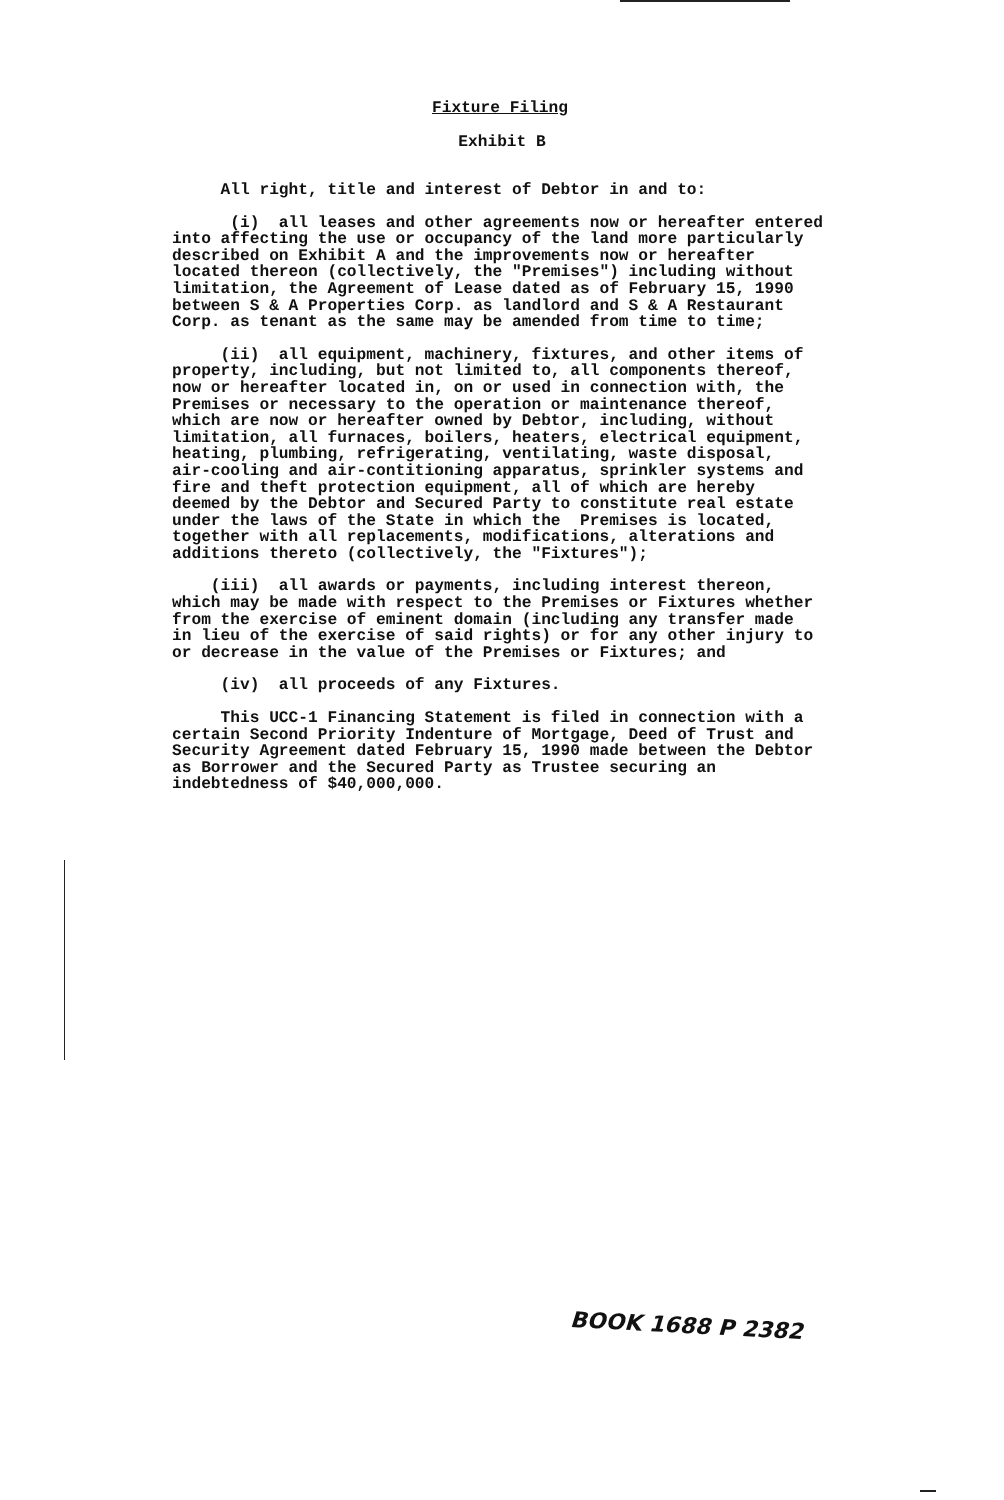Fixture Filing
Exhibit B
All right, title and interest of Debtor in and to:
(i) all leases and other agreements now or hereafter entered into affecting the use or occupancy of the land more particularly described on Exhibit A and the improvements now or hereafter located thereon (collectively, the "Premises") including without limitation, the Agreement of Lease dated as of February 15, 1990 between S & A Properties Corp. as landlord and S & A Restaurant Corp. as tenant as the same may be amended from time to time;
(ii) all equipment, machinery, fixtures, and other items of property, including, but not limited to, all components thereof, now or hereafter located in, on or used in connection with, the Premises or necessary to the operation or maintenance thereof, which are now or hereafter owned by Debtor, including, without limitation, all furnaces, boilers, heaters, electrical equipment, heating, plumbing, refrigerating, ventilating, waste disposal, air-cooling and air-contitioning apparatus, sprinkler systems and fire and theft protection equipment, all of which are hereby deemed by the Debtor and Secured Party to constitute real estate under the laws of the State in which the Premises is located, together with all replacements, modifications, alterations and additions thereto (collectively, the "Fixtures");
(iii) all awards or payments, including interest thereon, which may be made with respect to the Premises or Fixtures whether from the exercise of eminent domain (including any transfer made in lieu of the exercise of said rights) or for any other injury to or decrease in the value of the Premises or Fixtures; and
(iv) all proceeds of any Fixtures.
This UCC-1 Financing Statement is filed in connection with a certain Second Priority Indenture of Mortgage, Deed of Trust and Security Agreement dated February 15, 1990 made between the Debtor as Borrower and the Secured Party as Trustee securing an indebtedness of $40,000,000.
BOOK 1688 P 2382